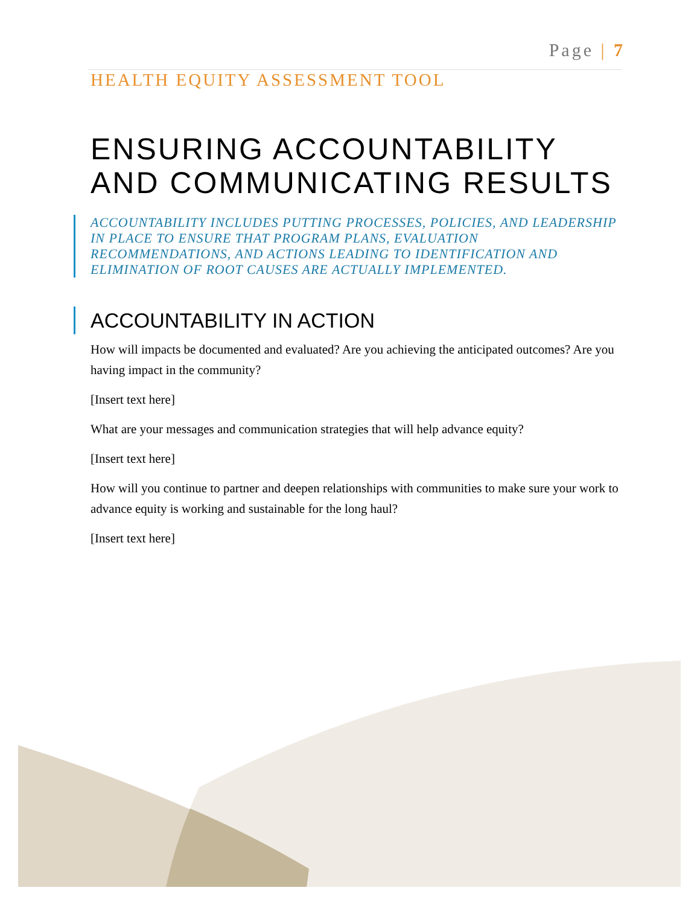Page | 7
HEALTH EQUITY ASSESSMENT TOOL
ENSURING ACCOUNTABILITY AND COMMUNICATING RESULTS
ACCOUNTABILITY INCLUDES PUTTING PROCESSES, POLICIES, AND LEADERSHIP IN PLACE TO ENSURE THAT PROGRAM PLANS, EVALUATION RECOMMENDATIONS, AND ACTIONS LEADING TO IDENTIFICATION AND ELIMINATION OF ROOT CAUSES ARE ACTUALLY IMPLEMENTED.
ACCOUNTABILITY IN ACTION
How will impacts be documented and evaluated? Are you achieving the anticipated outcomes? Are you having impact in the community?
[Insert text here]
What are your messages and communication strategies that will help advance equity?
[Insert text here]
How will you continue to partner and deepen relationships with communities to make sure your work to advance equity is working and sustainable for the long haul?
[Insert text here]